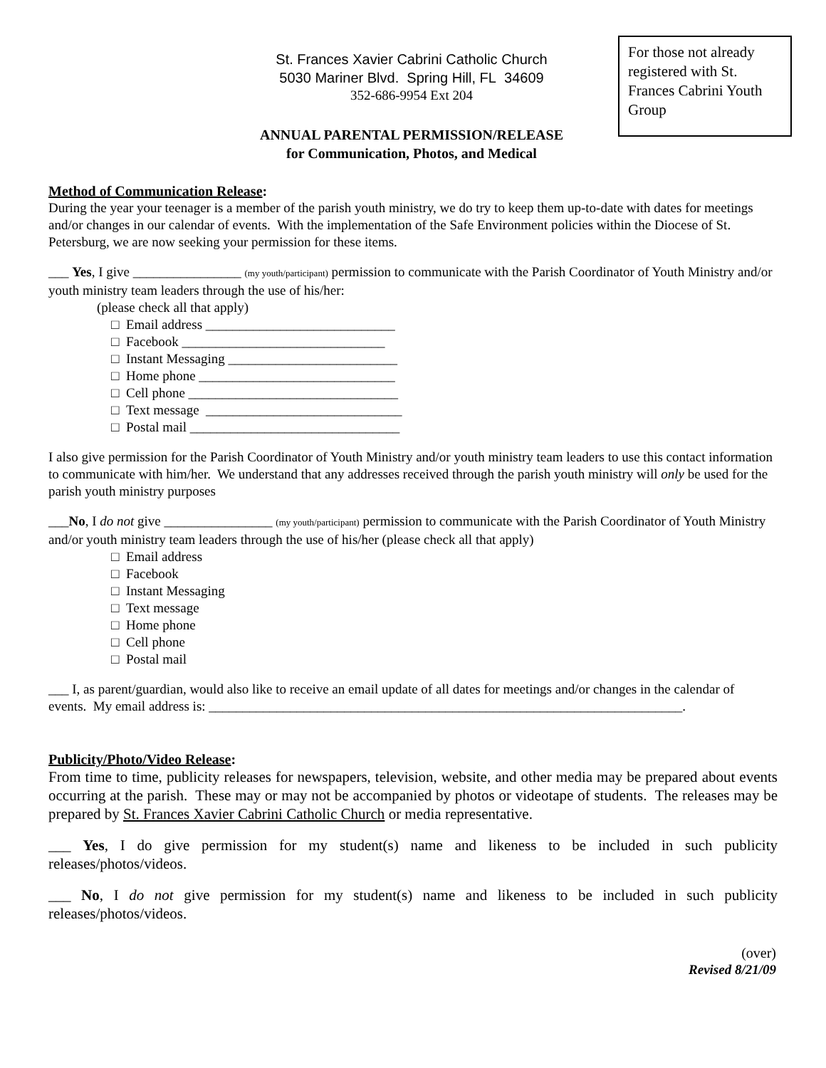For those not already registered with St. Frances Cabrini Youth Group
St. Frances Xavier Cabrini Catholic Church
5030 Mariner Blvd. Spring Hill, FL 34609
352-686-9954 Ext 204
ANNUAL PARENTAL PERMISSION/RELEASE
for Communication, Photos, and Medical
Method of Communication Release:
During the year your teenager is a member of the parish youth ministry, we do try to keep them up-to-date with dates for meetings and/or changes in our calendar of events. With the implementation of the Safe Environment policies within the Diocese of St. Petersburg, we are now seeking your permission for these items.
___ Yes, I give ________________ (my youth/participant) permission to communicate with the Parish Coordinator of Youth Ministry and/or youth ministry team leaders through the use of his/her:
(please check all that apply)
□ Email address ____________________________
□ Facebook ______________________________
□ Instant Messaging _________________________
□ Home phone _____________________________
□ Cell phone _______________________________
□ Text message _____________________________
□ Postal mail _______________________________
I also give permission for the Parish Coordinator of Youth Ministry and/or youth ministry team leaders to use this contact information to communicate with him/her. We understand that any addresses received through the parish youth ministry will only be used for the parish youth ministry purposes
___No, I do not give ________________ (my youth/participant) permission to communicate with the Parish Coordinator of Youth Ministry and/or youth ministry team leaders through the use of his/her (please check all that apply)
□ Email address
□ Facebook
□ Instant Messaging
□ Text message
□ Home phone
□ Cell phone
□ Postal mail
___ I, as parent/guardian, would also like to receive an email update of all dates for meetings and/or changes in the calendar of events. My email address is: ______________________________________________________________________.
Publicity/Photo/Video Release:
From time to time, publicity releases for newspapers, television, website, and other media may be prepared about events occurring at the parish. These may or may not be accompanied by photos or videotape of students. The releases may be prepared by St. Frances Xavier Cabrini Catholic Church or media representative.
___ Yes, I do give permission for my student(s) name and likeness to be included in such publicity releases/photos/videos.
___ No, I do not give permission for my student(s) name and likeness to be included in such publicity releases/photos/videos.
(over)
Revised 8/21/09